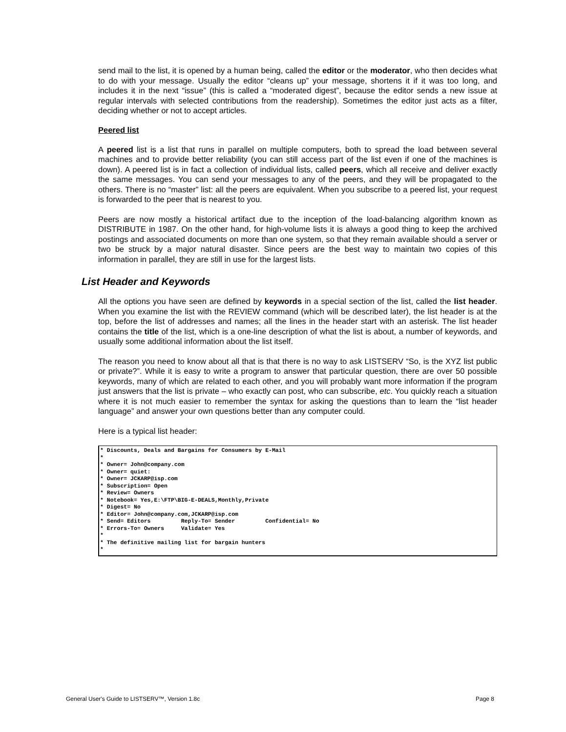send mail to the list, it is opened by a human being, called the editor or the moderator, who then decides what to do with your message. Usually the editor “cleans up” your message, shortens it if it was too long, and includes it in the next “issue” (this is called a “moderated digest”, because the editor sends a new issue at regular intervals with selected contributions from the readership). Sometimes the editor just acts as a filter, deciding whether or not to accept articles.
Peered list
A peered list is a list that runs in parallel on multiple computers, both to spread the load between several machines and to provide better reliability (you can still access part of the list even if one of the machines is down). A peered list is in fact a collection of individual lists, called peers, which all receive and deliver exactly the same messages. You can send your messages to any of the peers, and they will be propagated to the others. There is no “master” list: all the peers are equivalent. When you subscribe to a peered list, your request is forwarded to the peer that is nearest to you.
Peers are now mostly a historical artifact due to the inception of the load-balancing algorithm known as DISTRIBUTE in 1987. On the other hand, for high-volume lists it is always a good thing to keep the archived postings and associated documents on more than one system, so that they remain available should a server or two be struck by a major natural disaster. Since peers are the best way to maintain two copies of this information in parallel, they are still in use for the largest lists.
List Header and Keywords
All the options you have seen are defined by keywords in a special section of the list, called the list header. When you examine the list with the REVIEW command (which will be described later), the list header is at the top, before the list of addresses and names; all the lines in the header start with an asterisk. The list header contains the title of the list, which is a one-line description of what the list is about, a number of keywords, and usually some additional information about the list itself.
The reason you need to know about all that is that there is no way to ask LISTSERV “So, is the XYZ list public or private?”. While it is easy to write a program to answer that particular question, there are over 50 possible keywords, many of which are related to each other, and you will probably want more information if the program just answers that the list is private – who exactly can post, who can subscribe, etc. You quickly reach a situation where it is not much easier to remember the syntax for asking the questions than to learn the “list header language” and answer your own questions better than any computer could.
Here is a typical list header:
* Discounts, Deals and Bargains for Consumers by E-Mail
*
* Owner= John@company.com
* Owner= quiet:
* Owner= JCKARP@isp.com
* Subscription= Open
* Review= Owners
* Notebook= Yes,E:\FTP\BIG-E-DEALS,Monthly,Private
* Digest= No
* Editor= John@company.com,JCKARP@isp.com
* Send= Editors         Reply-To= Sender         Confidential= No
* Errors-To= Owners     Validate= Yes
*
* The definitive mailing list for bargain hunters
*
General User's Guide to LISTSERV™, Version 1.8c Page 8